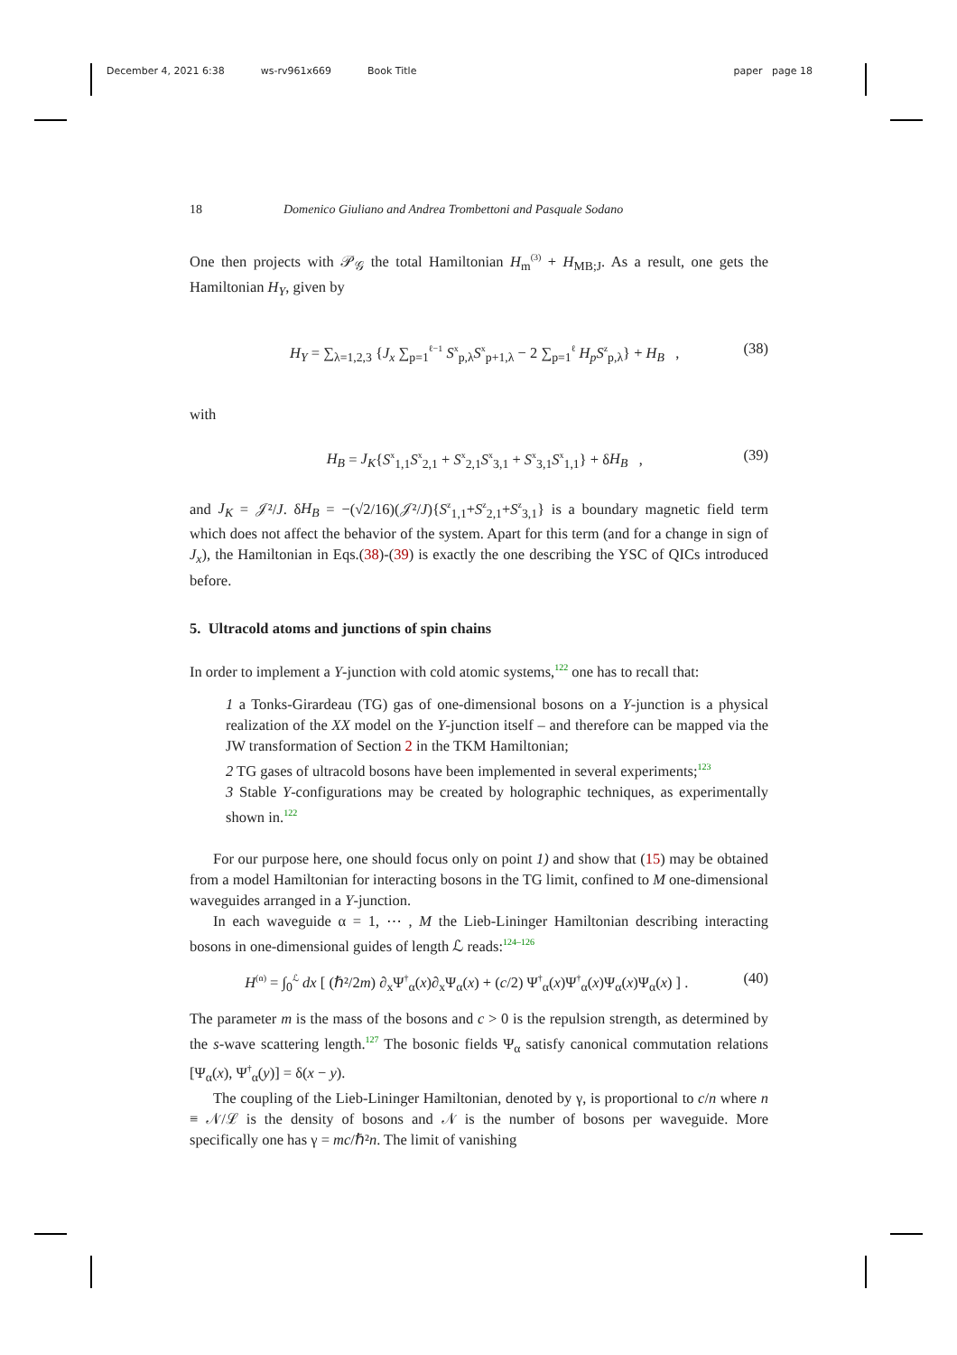December 4, 2021 6:38 ws-rv961x669 Book Title paper page 18
18 Domenico Giuliano and Andrea Trombettoni and Pasquale Sodano
One then projects with 𝒫<sub>𝒢</sub> the total Hamiltonian H<sub>m</sub><sup>(3)</sup> + H<sub>MB;J</sub>. As a result, one gets the Hamiltonian H<sub>Y</sub>, given by
H<sub>Y</sub> = ∑<sub>λ=1,2,3</sub> {J<sub>x</sub> ∑<sub>p=1</sub><sup>ℓ−1</sup> S<sup>x</sup><sub>p,λ</sub>S<sup>x</sup><sub>p+1,λ</sub> − 2 ∑<sub>p=1</sub><sup>ℓ</sup> H<sub>p</sub>S<sup>z</sup><sub>p,λ</sub>} + H<sub>B</sub> , (38)
with
H<sub>B</sub> = J<sub>K</sub>{S<sup>x</sup><sub>1,1</sub>S<sup>x</sup><sub>2,1</sub> + S<sup>x</sup><sub>2,1</sub>S<sup>x</sup><sub>3,1</sub> + S<sup>x</sup><sub>3,1</sub>S<sup>x</sup><sub>1,1</sub>} + δH<sub>B</sub> , (39)
and J<sub>K</sub> = 𝒥²/J. δH<sub>B</sub> = −(√2/16)(𝒥²/J){S<sup>z</sup><sub>1,1</sub>+S<sup>z</sup><sub>2,1</sub>+S<sup>z</sup><sub>3,1</sub>} is a boundary magnetic field term which does not affect the behavior of the system. Apart for this term (and for a change in sign of J<sub>x</sub>), the Hamiltonian in Eqs.(38)-(39) is exactly the one describing the YSC of QICs introduced before.
5. Ultracold atoms and junctions of spin chains
In order to implement a Y-junction with cold atomic systems,<sup>122</sup> one has to recall that:
1 a Tonks-Girardeau (TG) gas of one-dimensional bosons on a Y-junction is a physical realization of the XX model on the Y-junction itself – and therefore can be mapped via the JW transformation of Section 2 in the TKM Hamiltonian;
2 TG gases of ultracold bosons have been implemented in several experiments;<sup>123</sup>
3 Stable Y-configurations may be created by holographic techniques, as experimentally shown in.<sup>122</sup>
For our purpose here, one should focus only on point 1) and show that (15) may be obtained from a model Hamiltonian for interacting bosons in the TG limit, confined to M one-dimensional waveguides arranged in a Y-junction.
In each waveguide α = 1, ⋯ , M the Lieb-Lininger Hamiltonian describing interacting bosons in one-dimensional guides of length ℒ reads:<sup>124–126</sup>
H<sup>(α)</sup> = ∫<sub>0</sub><sup>ℒ</sup> dx [ (ℏ²/2m) ∂<sub>x</sub>Ψ<sup>†</sup><sub>α</sub>(x)∂<sub>x</sub>Ψ<sub>α</sub>(x) + (c/2) Ψ<sup>†</sup><sub>α</sub>(x)Ψ<sup>†</sup><sub>α</sub>(x)Ψ<sub>α</sub>(x)Ψ<sub>α</sub>(x) ] . (40)
The parameter m is the mass of the bosons and c > 0 is the repulsion strength, as determined by the s-wave scattering length.<sup>127</sup> The bosonic fields Ψ<sub>α</sub> satisfy canonical commutation relations [Ψ<sub>α</sub>(x), Ψ<sup>†</sup><sub>α</sub>(y)] = δ(x − y).
The coupling of the Lieb-Lininger Hamiltonian, denoted by γ, is proportional to c/n where n ≡ 𝒩/ℒ is the density of bosons and 𝒩 is the number of bosons per waveguide. More specifically one has γ = mc/ℏ²n. The limit of vanishing